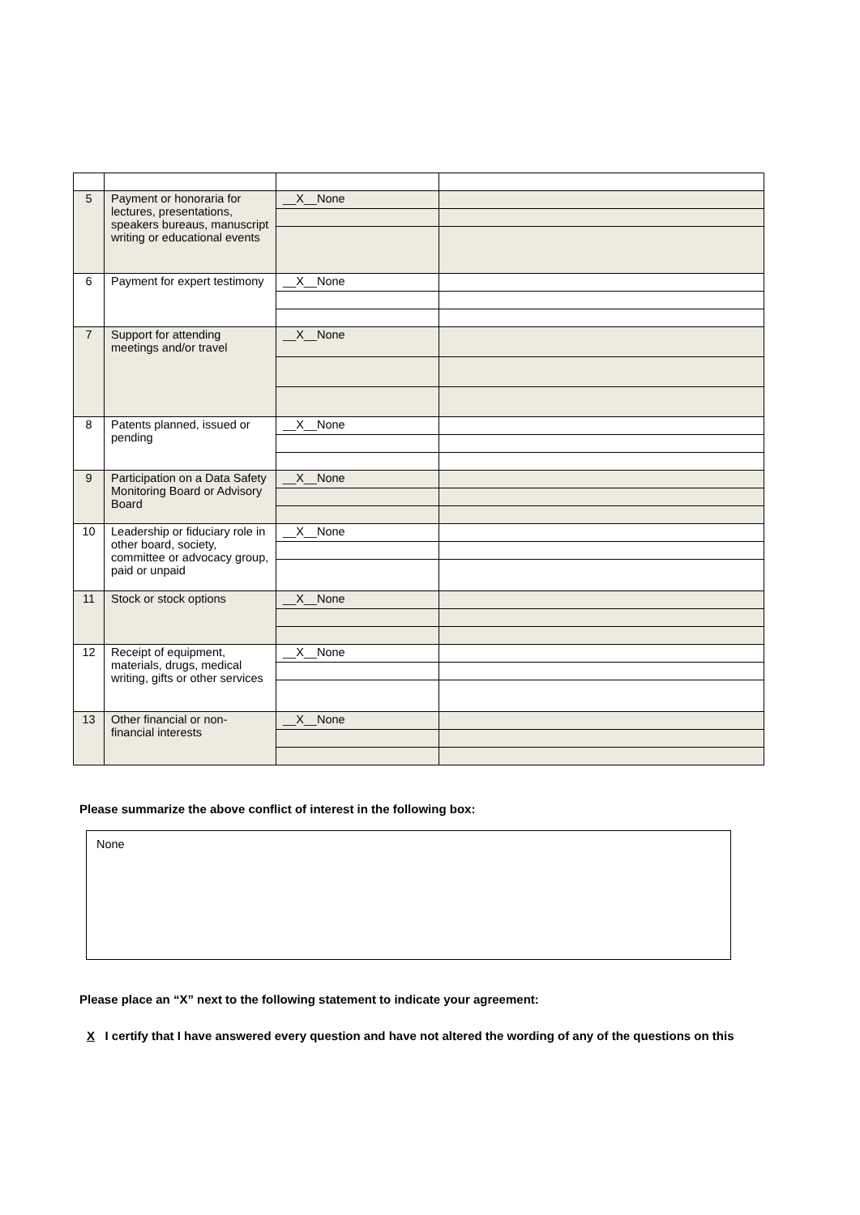| 5 | Payment or honoraria for lectures, presentations, speakers bureaus, manuscript writing or educational events | __X__None | |
| 6 | Payment for expert testimony | __X__None | |
| 7 | Support for attending meetings and/or travel | __X__None | |
| 8 | Patents planned, issued or pending | __X__None | |
| 9 | Participation on a Data Safety Monitoring Board or Advisory Board | __X__None | |
| 10 | Leadership or fiduciary role in other board, society, committee or advocacy group, paid or unpaid | __X__None | |
| 11 | Stock or stock options | __X__None | |
| 12 | Receipt of equipment, materials, drugs, medical writing, gifts or other services | __X__None | |
| 13 | Other financial or non-financial interests | __X__None | |
Please summarize the above conflict of interest in the following box:
None
Please place an “X” next to the following statement to indicate your agreement:
X I certify that I have answered every question and have not altered the wording of any of the questions on this